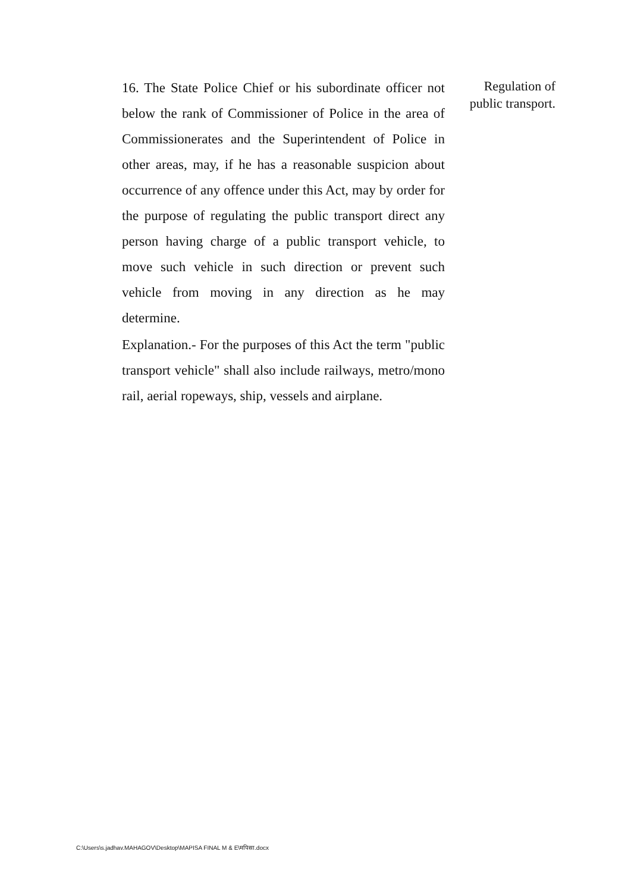16. The State Police Chief or his subordinate officer not below the rank of Commissioner of Police in the area of Commissionerates and the Superintendent of Police in other areas, may, if he has a reasonable suspicion about occurrence of any offence under this Act, may by order for the purpose of regulating the public transport direct any person having charge of a public transport vehicle, to move such vehicle in such direction or prevent such vehicle from moving in any direction as he may determine.
Explanation.- For the purposes of this Act the term "public transport vehicle" shall also include railways, metro/mono rail, aerial ropeways, ship, vessels and airplane.
Regulation of public transport.
C:\Users\s.jadhav.MAHAGOV\Desktop\MAPISA FINAL M & E\मपिसा.docx